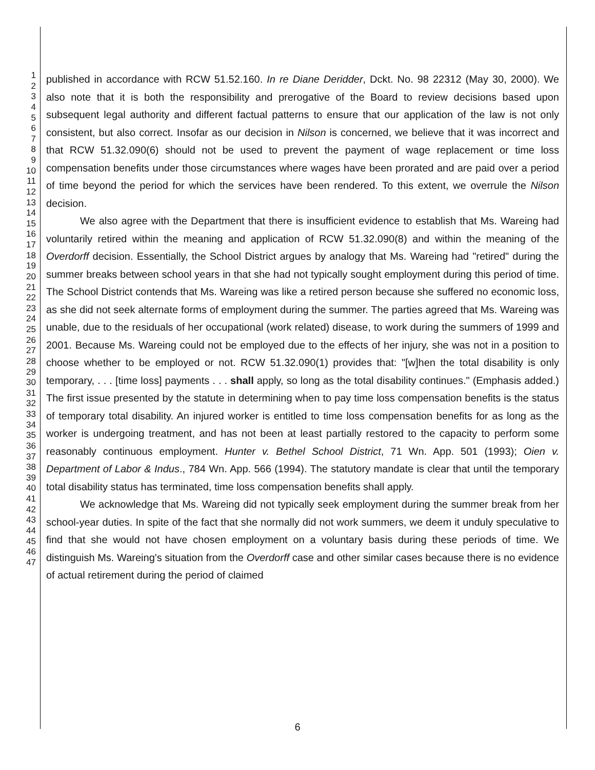1
2
3
4
5
6
7
8
9
10
11
12
13
14
15
16
17
18
19
20
21
22
23
24
25
26
27
28
29
30
31
32
33
34
35
36
37
38
39
40
41
42
43
44
45
46
47
published in accordance with RCW 51.52.160. In re Diane Deridder, Dckt. No. 98 22312 (May 30, 2000). We also note that it is both the responsibility and prerogative of the Board to review decisions based upon subsequent legal authority and different factual patterns to ensure that our application of the law is not only consistent, but also correct. Insofar as our decision in Nilson is concerned, we believe that it was incorrect and that RCW 51.32.090(6) should not be used to prevent the payment of wage replacement or time loss compensation benefits under those circumstances where wages have been prorated and are paid over a period of time beyond the period for which the services have been rendered. To this extent, we overrule the Nilson decision.
We also agree with the Department that there is insufficient evidence to establish that Ms. Wareing had voluntarily retired within the meaning and application of RCW 51.32.090(8) and within the meaning of the Overdorff decision. Essentially, the School District argues by analogy that Ms. Wareing had "retired" during the summer breaks between school years in that she had not typically sought employment during this period of time. The School District contends that Ms. Wareing was like a retired person because she suffered no economic loss, as she did not seek alternate forms of employment during the summer. The parties agreed that Ms. Wareing was unable, due to the residuals of her occupational (work related) disease, to work during the summers of 1999 and 2001. Because Ms. Wareing could not be employed due to the effects of her injury, she was not in a position to choose whether to be employed or not. RCW 51.32.090(1) provides that: "[w]hen the total disability is only temporary, . . . [time loss] payments . . . shall apply, so long as the total disability continues." (Emphasis added.) The first issue presented by the statute in determining when to pay time loss compensation benefits is the status of temporary total disability. An injured worker is entitled to time loss compensation benefits for as long as the worker is undergoing treatment, and has not been at least partially restored to the capacity to perform some reasonably continuous employment. Hunter v. Bethel School District, 71 Wn. App. 501 (1993); Oien v. Department of Labor & Indus., 784 Wn. App. 566 (1994). The statutory mandate is clear that until the temporary total disability status has terminated, time loss compensation benefits shall apply.
We acknowledge that Ms. Wareing did not typically seek employment during the summer break from her school-year duties. In spite of the fact that she normally did not work summers, we deem it unduly speculative to find that she would not have chosen employment on a voluntary basis during these periods of time. We distinguish Ms. Wareing's situation from the Overdorff case and other similar cases because there is no evidence of actual retirement during the period of claimed
6